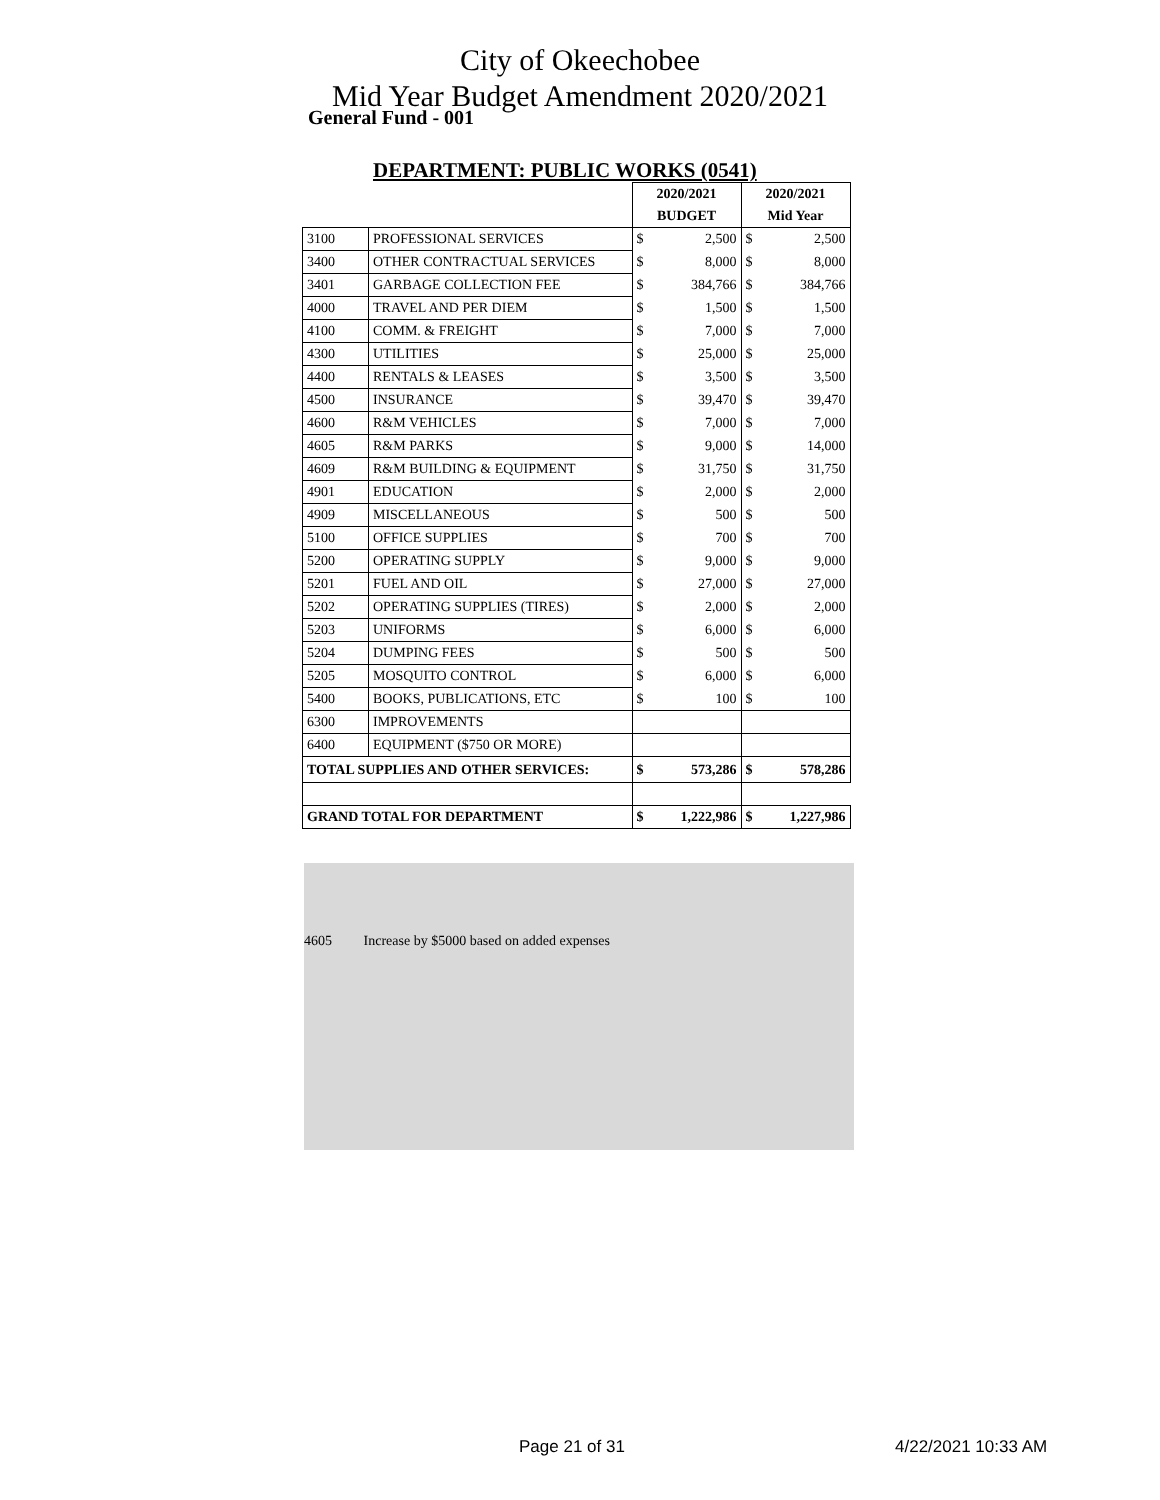City of Okeechobee
Mid Year Budget Amendment 2020/2021
General Fund - 001
DEPARTMENT: PUBLIC WORKS (0541)
| | | 2020/2021 | | 2020/2021 | |
| | | BUDGET | | Mid Year | |
| 3100 | PROFESSIONAL SERVICES | $ | 2,500 | $ | 2,500 |
| 3400 | OTHER CONTRACTUAL SERVICES | $ | 8,000 | $ | 8,000 |
| 3401 | GARBAGE COLLECTION FEE | $ | 384,766 | $ | 384,766 |
| 4000 | TRAVEL AND PER DIEM | $ | 1,500 | $ | 1,500 |
| 4100 | COMM. & FREIGHT | $ | 7,000 | $ | 7,000 |
| 4300 | UTILITIES | $ | 25,000 | $ | 25,000 |
| 4400 | RENTALS & LEASES | $ | 3,500 | $ | 3,500 |
| 4500 | INSURANCE | $ | 39,470 | $ | 39,470 |
| 4600 | R&M VEHICLES | $ | 7,000 | $ | 7,000 |
| 4605 | R&M PARKS | $ | 9,000 | $ | 14,000 |
| 4609 | R&M BUILDING & EQUIPMENT | $ | 31,750 | $ | 31,750 |
| 4901 | EDUCATION | $ | 2,000 | $ | 2,000 |
| 4909 | MISCELLANEOUS | $ | 500 | $ | 500 |
| 5100 | OFFICE SUPPLIES | $ | 700 | $ | 700 |
| 5200 | OPERATING SUPPLY | $ | 9,000 | $ | 9,000 |
| 5201 | FUEL AND OIL | $ | 27,000 | $ | 27,000 |
| 5202 | OPERATING SUPPLIES (TIRES) | $ | 2,000 | $ | 2,000 |
| 5203 | UNIFORMS | $ | 6,000 | $ | 6,000 |
| 5204 | DUMPING FEES | $ | 500 | $ | 500 |
| 5205 | MOSQUITO CONTROL | $ | 6,000 | $ | 6,000 |
| 5400 | BOOKS, PUBLICATIONS, ETC | $ | 100 | $ | 100 |
| 6300 | IMPROVEMENTS | | | | |
| 6400 | EQUIPMENT ($750 OR MORE) | | | | |
| TOTAL SUPPLIES AND OTHER SERVICES: | | $ | 573,286 | $ | 578,286 |
| GRAND TOTAL FOR DEPARTMENT | | $ | 1,222,986 | $ | 1,227,986 |
4605 Increase by $5000 based on added expenses
Page 21 of 31 4/22/2021 10:33 AM